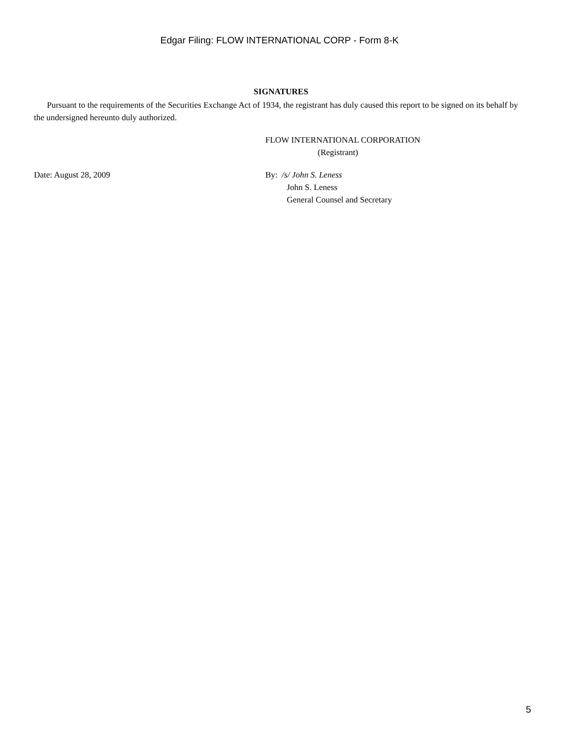Edgar Filing: FLOW INTERNATIONAL CORP - Form 8-K
SIGNATURES
Pursuant to the requirements of the Securities Exchange Act of 1934, the registrant has duly caused this report to be signed on its behalf by the undersigned hereunto duly authorized.
FLOW INTERNATIONAL CORPORATION
(Registrant)
Date: August 28, 2009 By: /s/ John S. Leness
John S. Leness
General Counsel and Secretary
5